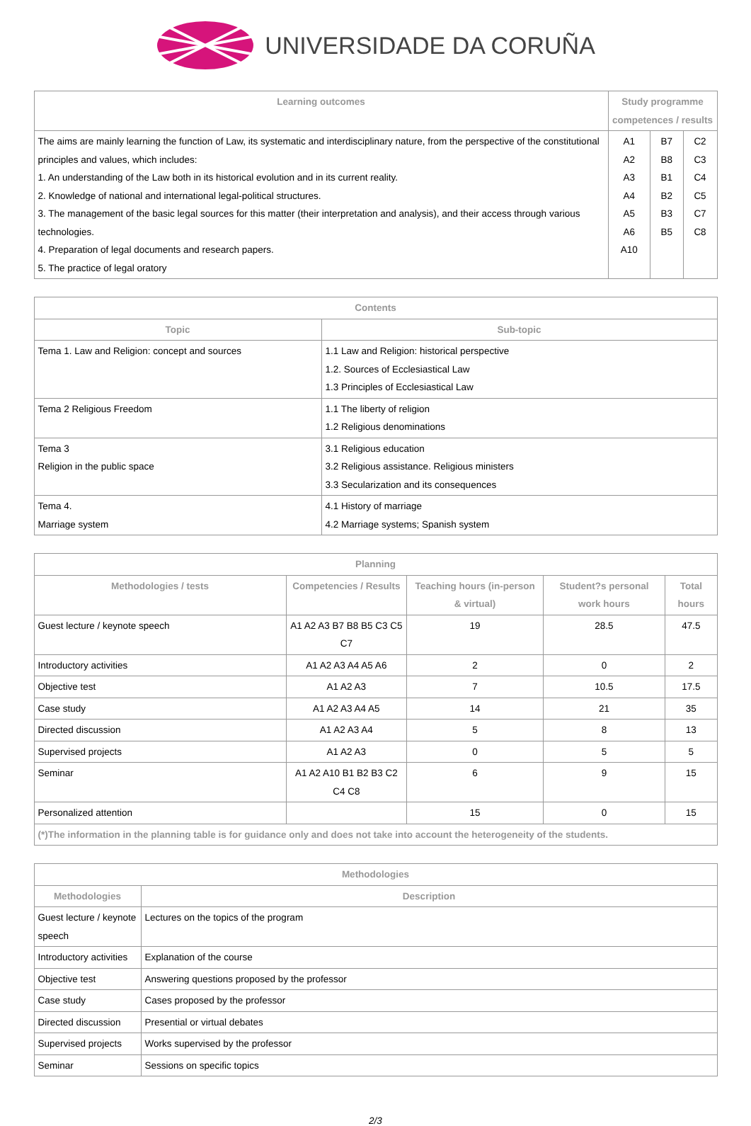UNIVERSIDADE DA CORUÑA
| Learning outcomes | Study programme competences / results | | |
| --- | --- | --- | --- |
| The aims are mainly learning the function of Law, its systematic and interdisciplinary nature, from the perspective of the constitutional principles and values, which includes: 1. An understanding of the Law both in its historical evolution and in its current reality. 2. Knowledge of national and international legal-political structures. 3. The management of the basic legal sources for this matter (their interpretation and analysis), and their access through various technologies. 4. Preparation of legal documents and research papers. 5. The practice of legal oratory | A1 A2 A3 A4 A5 A6 A10 | B7 B8 B1 B2 B3 B5 | C2 C3 C4 C5 C7 C8 |
| Contents | |
| --- | --- |
| Topic | Sub-topic |
| Tema 1. Law and Religion: concept and sources | 1.1 Law and Religion: historical perspective 1.2. Sources of Ecclesiastical Law 1.3 Principles of Ecclesiastical Law |
| Tema 2 Religious Freedom | 1.1 The liberty of religion 1.2 Religious denominations |
| Tema 3 Religion in the public space | 3.1 Religious education 3.2 Religious assistance. Religious ministers 3.3 Secularization and its consequences |
| Tema 4. Marriage system | 4.1 History of marriage 4.2 Marriage systems; Spanish system |
| Planning | | | | |
| --- | --- | --- | --- | --- |
| Methodologies / tests | Competencies / Results | Teaching hours (in-person & virtual) | Student?s personal work hours | Total hours |
| Guest lecture / keynote speech | A1 A2 A3 B7 B8 B5 C3 C5 C7 | 19 | 28.5 | 47.5 |
| Introductory activities | A1 A2 A3 A4 A5 A6 | 2 | 0 | 2 |
| Objective test | A1 A2 A3 | 7 | 10.5 | 17.5 |
| Case study | A1 A2 A3 A4 A5 | 14 | 21 | 35 |
| Directed discussion | A1 A2 A3 A4 | 5 | 8 | 13 |
| Supervised projects | A1 A2 A3 | 0 | 5 | 5 |
| Seminar | A1 A2 A10 B1 B2 B3 C2 C4 C8 | 6 | 9 | 15 |
| Personalized attention | | 15 | 0 | 15 |
| (*)The information in the planning table is for guidance only and does not take into account the heterogeneity of the students. | | | | |
| Methodologies | |
| --- | --- |
| Methodologies | Description |
| Guest lecture / keynote speech | Lectures on the topics of the program |
| Introductory activities | Explanation of the course |
| Objective test | Answering questions proposed by the professor |
| Case study | Cases proposed by the professor |
| Directed discussion | Presential or virtual debates |
| Supervised projects | Works supervised by the professor |
| Seminar | Sessions on specific topics |
2/3